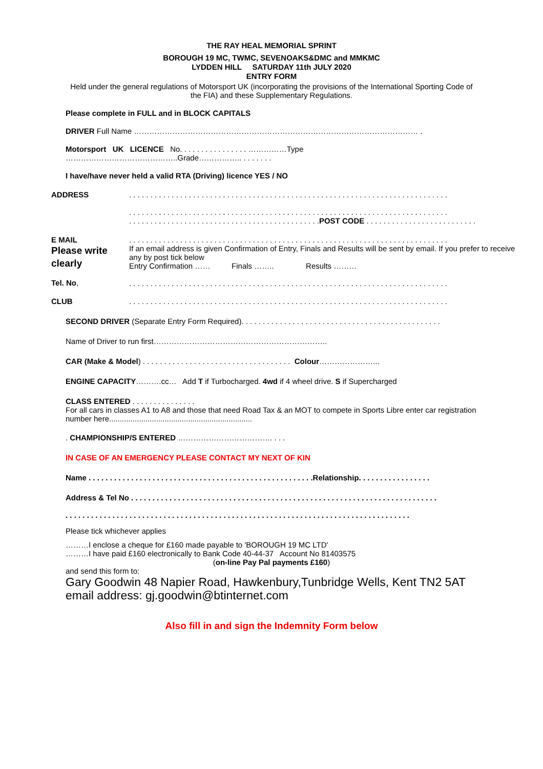THE RAY HEAL MEMORIAL SPRINT
BOROUGH 19 MC, TWMC, SEVENOAKS&DMC and MMKMC
LYDDEN HILL SATURDAY 11th JULY 2020
ENTRY FORM
Held under the general regulations of Motorsport UK (incorporating the provisions of the International Sporting Code of the FIA) and these Supplementary Regulations.
Please complete in FULL and in BLOCK CAPITALS
DRIVER Full Name ………………………………………………………………………………………………… .
Motorsport UK LICENCE No. . . . . . . . . . . . . . . . ……………Type ……………………………………..Grade…………….. . . . . . . .
I have/have never held a valid RTA (Driving) licence YES / NO
ADDRESS . . . . . . . . . . . . . . . . . . . . . . . . . . . . . . . . . . . . . . . . . . . . . . . . . . . . . . . . . . . . . . . . . . . . . . . . . . .
. . . . . . . . . . . . . . . . . . . . . . . . . . . . . . . . . . . . . . . . . . . . . . . . . . . . . . . . . . . . . . . . . . . . . . . . . . .
. . . . . . . . . . . . . . . . . . . . . . . . . . . . . . . . . . . . . . . . . . . . .POST CODE . . . . . . . . . . . . . . . . . . . . . . . . . .
E MAIL
Please write clearly
Tel. No,
. . . . . . . . . . . . . . . . . . . . . . . . . . . . . . . . . . . . . . . . . . . . . . . . . . . . . . . . . . . . . . . . . . . . . . . . . . .
If an email address is given Confirmation of Entry, Finals and Results will be sent by email. If you prefer to receive any by post tick below
Entry Confirmation …… Finals …….. Results ………
. . . . . . . . . . . . . . . . . . . . . . . . . . . . . . . . . . . . . . . . . . . . . . . . . . . . . . . . . . . . . . . . . . . . . . . . . . .
CLUB . . . . . . . . . . . . . . . . . . . . . . . . . . . . . . . . . . . . . . . . . . . . . . . . . . . . . . . . . . . . . . . . . . . . . . . . . . .
SECOND DRIVER (Separate Entry Form Required). . . . . . . . . . . . . . . . . . . . . . . . . . . . . . . . . . . . . . . . . . . . . . .
Name of Driver to run first…………………………………………………………..
CAR (Make & Model) . . . . . . . . . . . . . . . . . . . . . . . . . . . . . . . . . . . Colour…………………...
ENGINE CAPACITY……….cc… Add T if Turbocharged. 4wd if 4 wheel drive. S if Supercharged
CLASS ENTERED . . . . . . . . . . . . . . .
For all cars in classes A1 to A8 and those that need Road Tax & an MOT to compete in Sports Libre enter car registration number here...................................................................
. CHAMPIONSHIP/S ENTERED ………………………………. . . .
IN CASE OF AN EMERGENCY PLEASE CONTACT MY NEXT OF KIN
Name . . . . . . . . . . . . . . . . . . . . . . . . . . . . . . . . . . . . . . . . . . . . . . . . . . . . .Relationship. . . . . . . . . . . . . . . . .
Address & Tel No . . . . . . . . . . . . . . . . . . . . . . . . . . . . . . . . . . . . . . . . . . . . . . . . . . . . . . . . . . . . . . . . . . . . . . . .
. . . . . . . . . . . . . . . . . . . . . . . . . . . . . . . . . . . . . . . . . . . . . . . . . . . . . . . . . . . . . . . . . . . . . . . . . . . . . . . . .
Please tick whichever applies
………I enclose a cheque for £160 made payable to 'BOROUGH 19 MC LTD'
………I have paid £160 electronically to Bank Code 40-44-37 Account No 81403575
(on-line Pay Pal payments £160)
and send this form to:
Gary Goodwin 48 Napier Road, Hawkenbury,Tunbridge Wells, Kent TN2 5AT
email address: gj.goodwin@btinternet.com
Also fill in and sign the Indemnity Form below